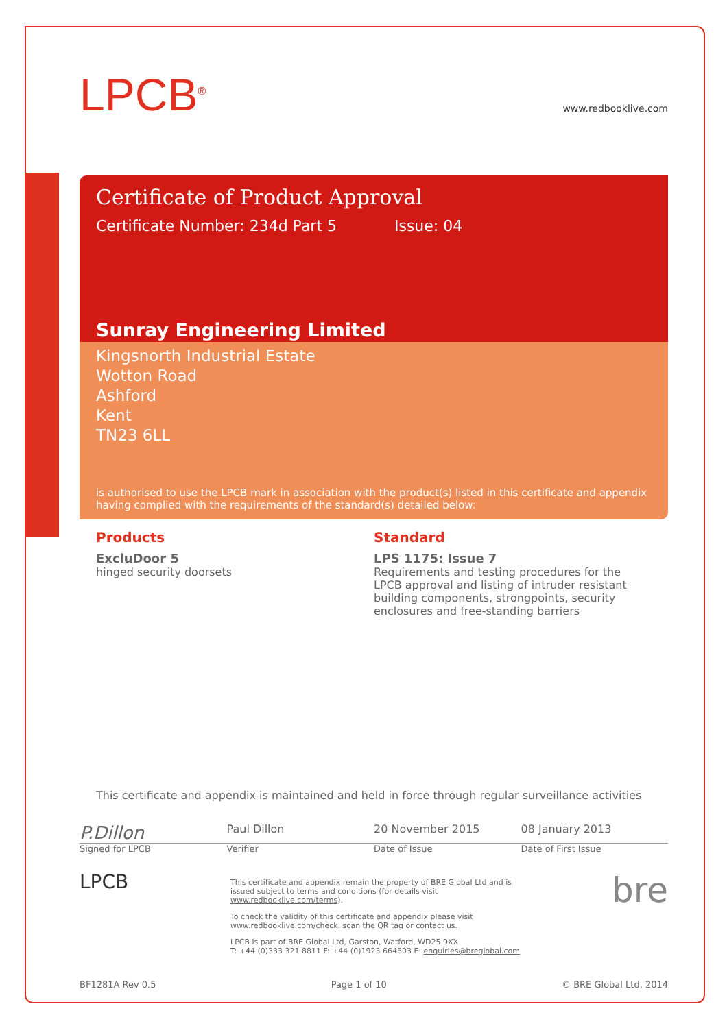LPCB<sup>®</sup>
www.redbooklive.com
Certificate of Product Approval
Certificate Number: 234d Part 5 Issue: 04
Sunray Engineering Limited
Kingsnorth Industrial Estate
Wotton Road
Ashford
Kent
TN23 6LL
is authorised to use the LPCB mark in association with the product(s) listed in this certificate and appendix having complied with the requirements of the standard(s) detailed below:
Products
ExcluDoor 5
hinged security doorsets
Standard
LPS 1175: Issue 7
Requirements and testing procedures for the LPCB approval and listing of intruder resistant building components, strongpoints, security enclosures and free-standing barriers
This certificate and appendix is maintained and held in force through regular surveillance activities
P.Dillon
Paul Dillon 20 November 2015 08 January 2013
Signed for LPCB Verifier Date of Issue Date of First Issue
LPCB
This certificate and appendix remain the property of BRE Global Ltd and is issued subject to terms and conditions (for details visit www.redbooklive.com/terms).
To check the validity of this certificate and appendix please visit www.redbooklive.com/check, scan the QR tag or contact us.
LPCB is part of BRE Global Ltd, Garston, Watford, WD25 9XX
T: +44 (0)333 321 8811 F: +44 (0)1923 664603 E: enquiries@breglobal.com
bre
BF1281A Rev 0.5 Page 1 of 10 © BRE Global Ltd, 2014